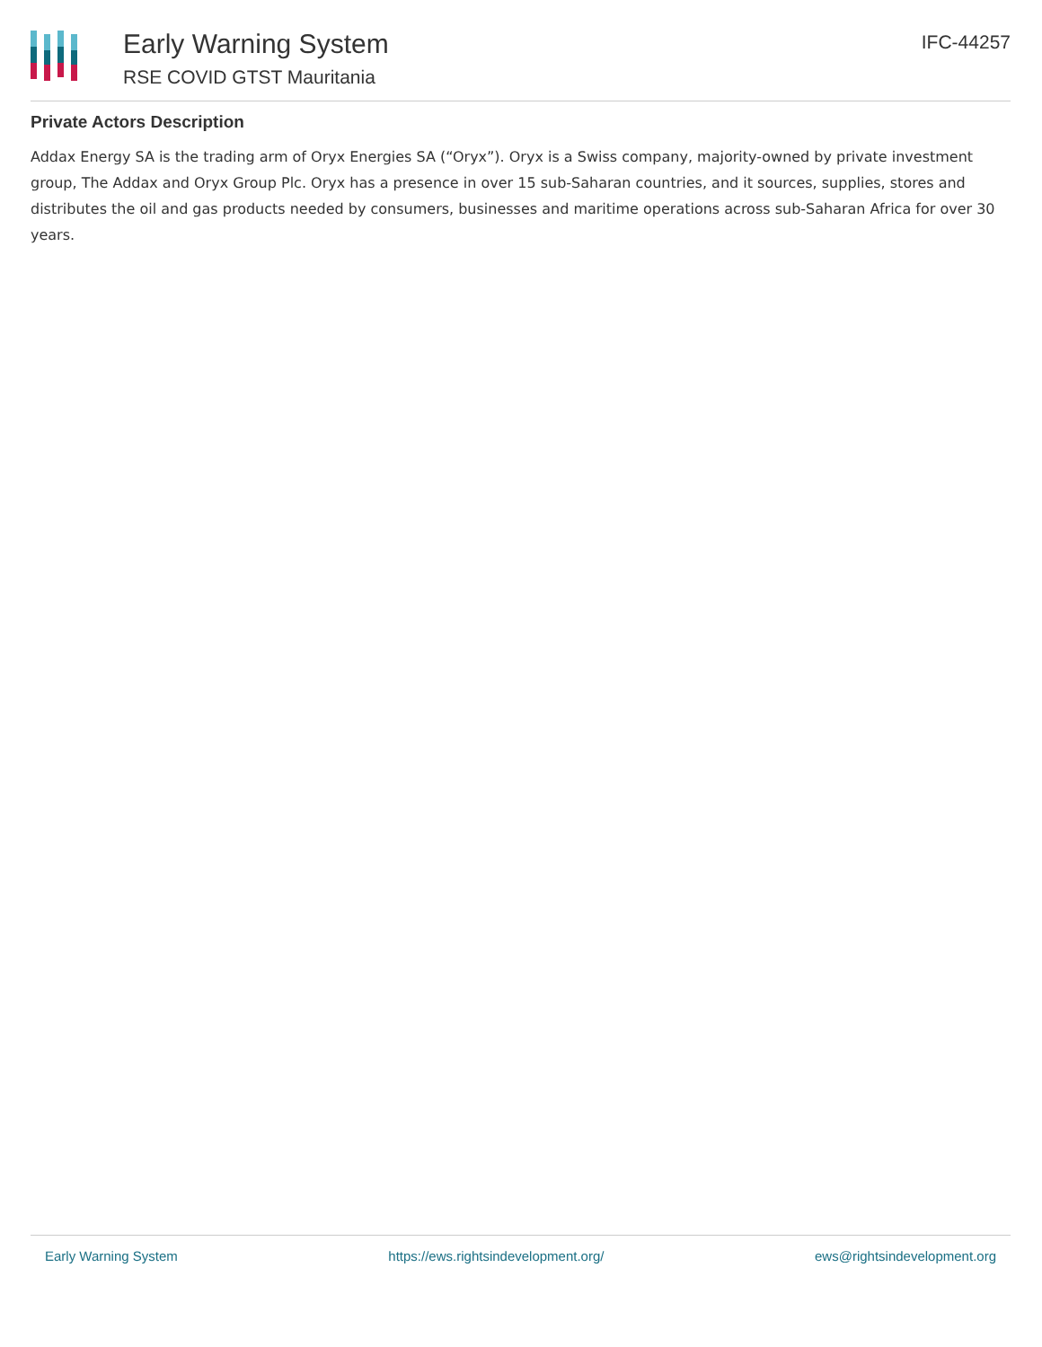Early Warning System
RSE COVID GTST Mauritania
IFC-44257
Private Actors Description
Addax Energy SA is the trading arm of Oryx Energies SA (“Oryx”). Oryx is a Swiss company, majority-owned by private investment group, The Addax and Oryx Group Plc. Oryx has a presence in over 15 sub-Saharan countries, and it sources, supplies, stores and distributes the oil and gas products needed by consumers, businesses and maritime operations across sub-Saharan Africa for over 30 years.
Early Warning System https://ews.rightsindevelopment.org/ ews@rightsindevelopment.org